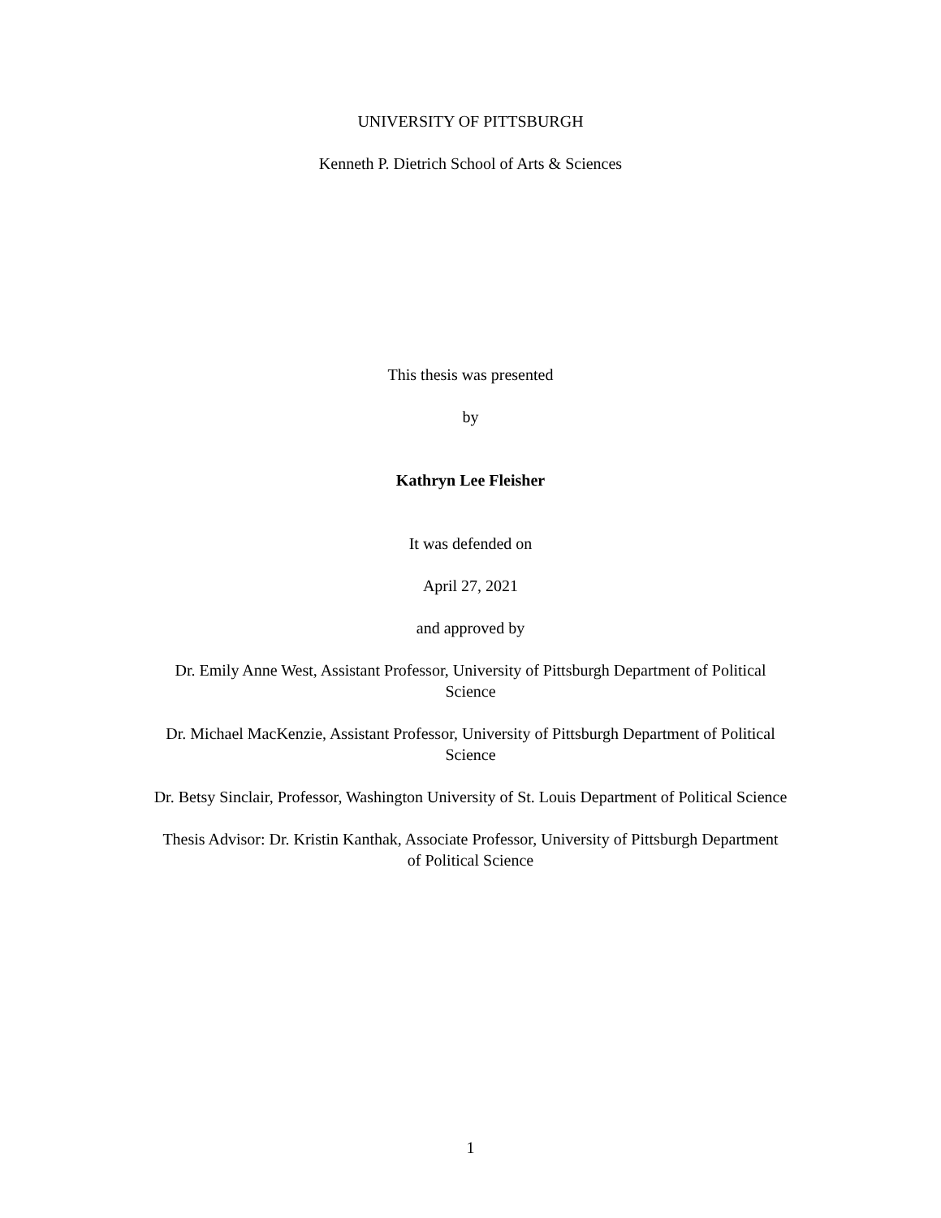UNIVERSITY OF PITTSBURGH
Kenneth P. Dietrich School of Arts & Sciences
This thesis was presented
by
Kathryn Lee Fleisher
It was defended on
April 27, 2021
and approved by
Dr. Emily Anne West, Assistant Professor, University of Pittsburgh Department of Political
Science
Dr. Michael MacKenzie, Assistant Professor, University of Pittsburgh Department of Political
Science
Dr. Betsy Sinclair, Professor, Washington University of St. Louis Department of Political Science
Thesis Advisor: Dr. Kristin Kanthak, Associate Professor, University of Pittsburgh Department
of Political Science
1